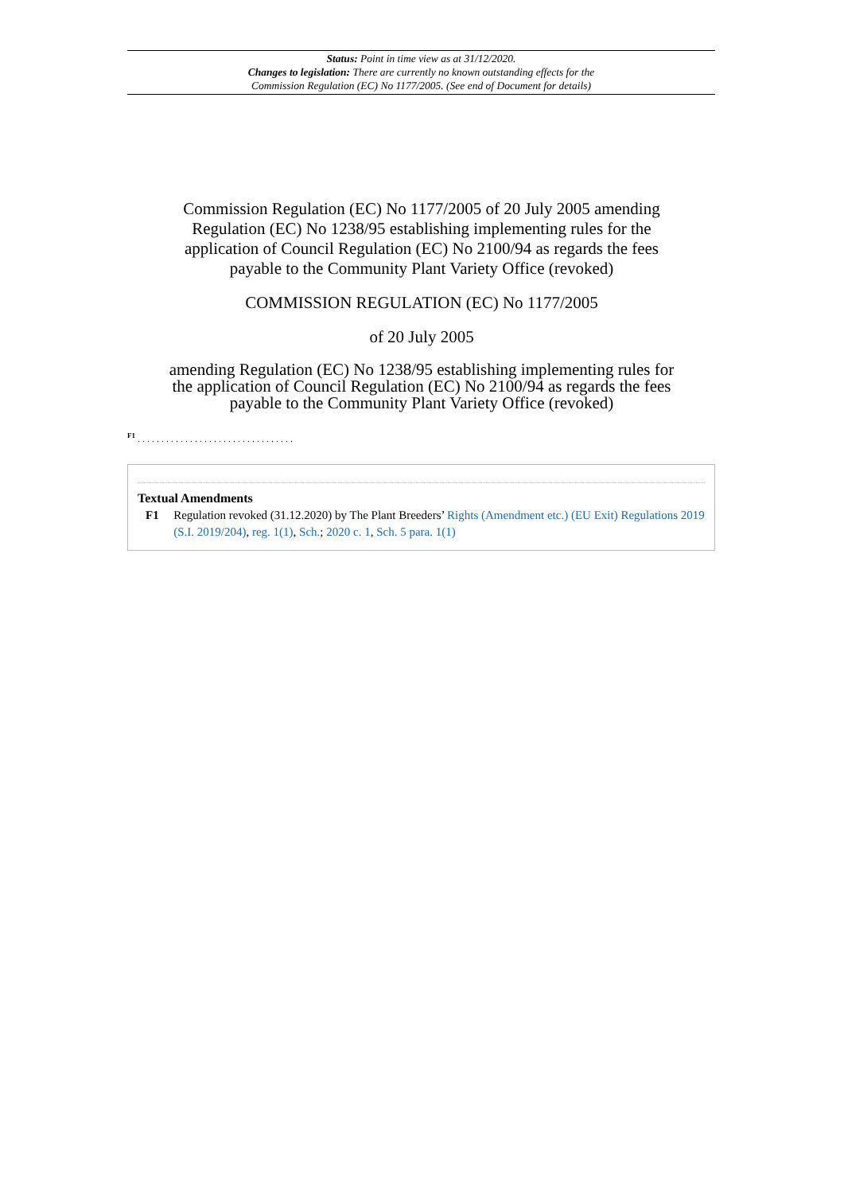Status: Point in time view as at 31/12/2020.
Changes to legislation: There are currently no known outstanding effects for the
Commission Regulation (EC) No 1177/2005. (See end of Document for details)
Commission Regulation (EC) No 1177/2005 of 20 July 2005 amending Regulation (EC) No 1238/95 establishing implementing rules for the application of Council Regulation (EC) No 2100/94 as regards the fees payable to the Community Plant Variety Office (revoked)
COMMISSION REGULATION (EC) No 1177/2005
of 20 July 2005
amending Regulation (EC) No 1238/95 establishing implementing rules for the application of Council Regulation (EC) No 2100/94 as regards the fees payable to the Community Plant Variety Office (revoked)
<sup>F1</sup> . . . . . . . . . . . . . . . . . . . . . . . . . . . . . . . . .
Textual Amendments
F1 Regulation revoked (31.12.2020) by The Plant Breeders’ Rights (Amendment etc.) (EU Exit) Regulations 2019 (S.I. 2019/204), reg. 1(1), Sch.; 2020 c. 1, Sch. 5 para. 1(1)